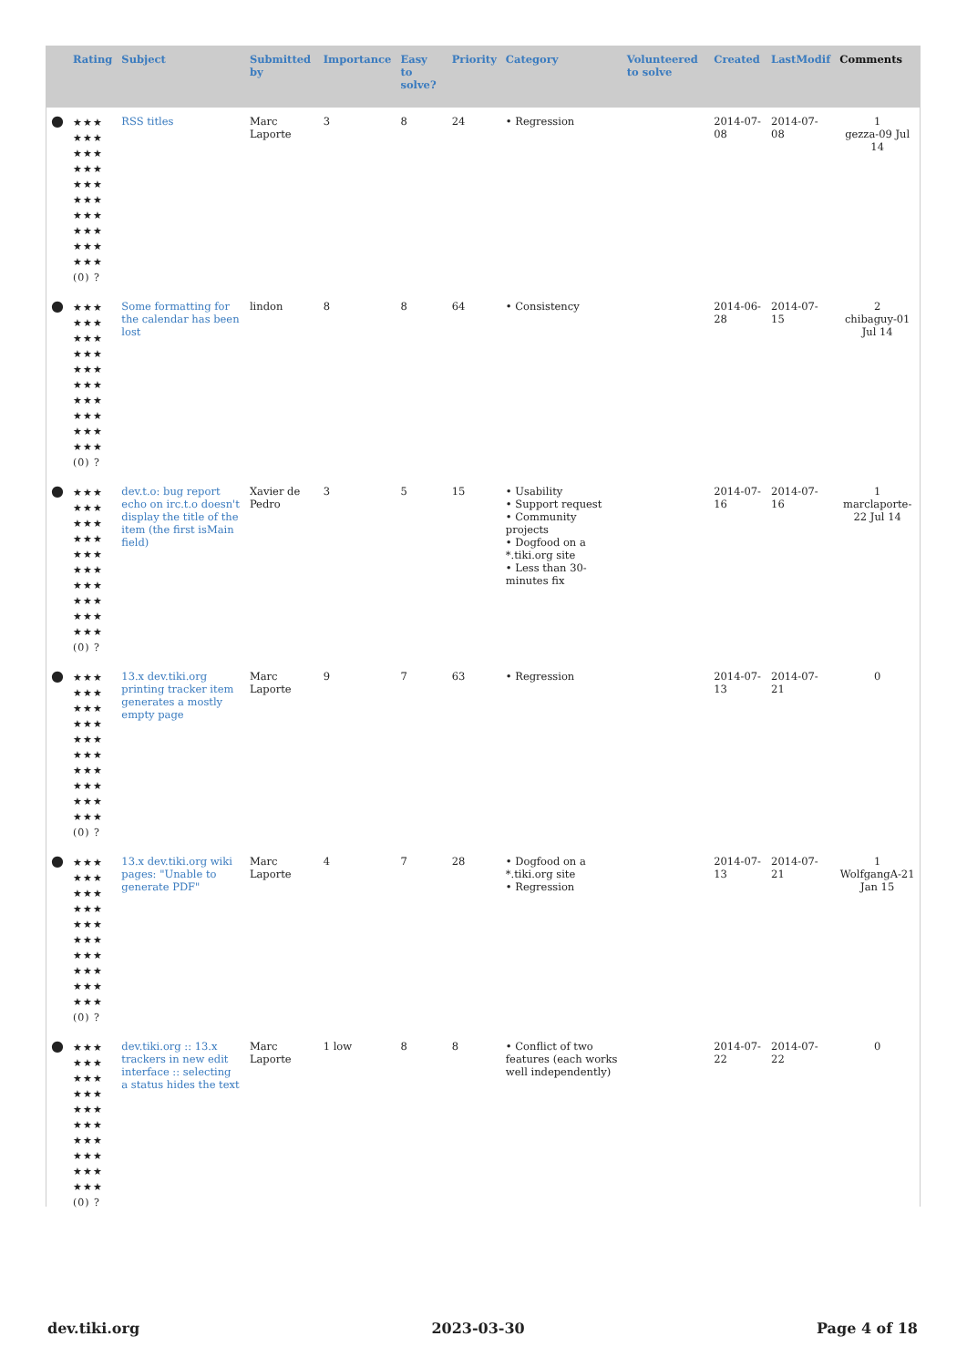| | Rating | Subject | Submitted by | Importance | Easy to solve? | Priority | Category | Volunteered to solve | Created | LastModif | Comments |
| --- | --- | --- | --- | --- | --- | --- | --- | --- | --- | --- | --- |
| ● | ★★★ ★★★ ★★★ ★★★ ★★★ ★★★ ★★★ ★★★ ★★★ ★★★ (0) ? | RSS titles | Marc Laporte | 3 | 8 | 24 | • Regression | | 2014-07-08 | 2014-07-08 | 1 gezza-09 Jul 14 |
| ● | ★★★ ★★★ ★★★ ★★★ ★★★ ★★★ ★★★ ★★★ ★★★ ★★★ (0) ? | Some formatting for the calendar has been lost | lindon | 8 | 8 | 64 | • Consistency | | 2014-06-28 | 2014-07-15 | 2 chibaguy-01 Jul 14 |
| ● | ★★★ ★★★ ★★★ ★★★ ★★★ ★★★ ★★★ ★★★ ★★★ ★★★ (0) ? | dev.t.o: bug report echo on irc.t.o doesn't display the title of the item (the first isMain field) | Xavier de Pedro | 3 | 5 | 15 | • Usability • Support request • Community projects • Dogfood on a *.tiki.org site • Less than 30-minutes fix | | 2014-07-16 | 2014-07-16 | 1 marclaporte-22 Jul 14 |
| ● | ★★★ ★★★ ★★★ ★★★ ★★★ ★★★ ★★★ ★★★ ★★★ ★★★ (0) ? | 13.x dev.tiki.org printing tracker item generates a mostly empty page | Marc Laporte | 9 | 7 | 63 | • Regression | | 2014-07-13 | 2014-07-21 | 0 |
| ● | ★★★ ★★★ ★★★ ★★★ ★★★ ★★★ ★★★ ★★★ ★★★ ★★★ (0) ? | 13.x dev.tiki.org wiki pages: "Unable to generate PDF" | Marc Laporte | 4 | 7 | 28 | • Dogfood on a *.tiki.org site • Regression | | 2014-07-13 | 2014-07-21 | 1 WolfgangA-21 Jan 15 |
| ● | ★★★ ★★★ ★★★ ★★★ ★★★ ★★★ ★★★ ★★★ ★★★ ★★★ (0) ? | dev.tiki.org :: 13.x trackers in new edit interface :: selecting a status hides the text | Marc Laporte | 1 low | 8 | 8 | • Conflict of two features (each works well independently) | | 2014-07-22 | 2014-07-22 | 0 |
dev.tiki.org 2023-03-30 Page 4 of 18